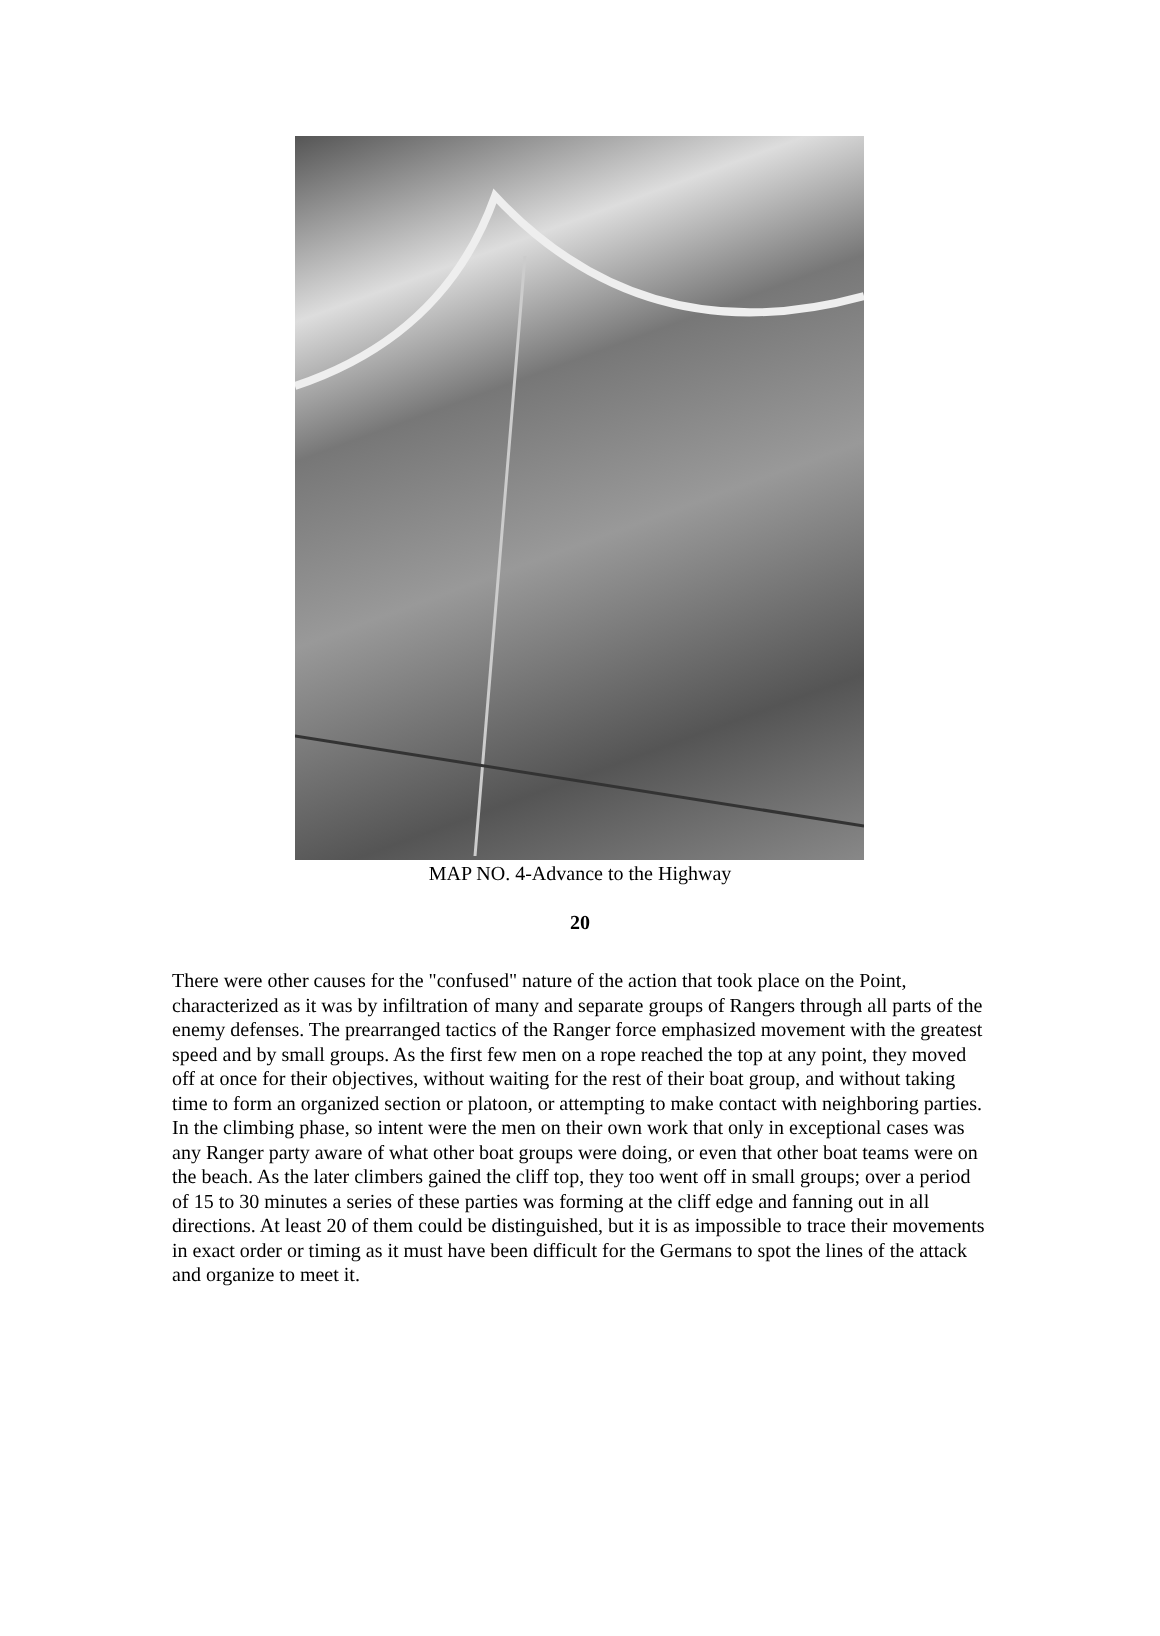MAP NO. 4-Advance to the Highway
20
There were other causes for the "confused" nature of the action that took place on the Point, characterized as it was by infiltration of many and separate groups of Rangers through all parts of the enemy defenses. The prearranged tactics of the Ranger force emphasized movement with the greatest speed and by small groups. As the first few men on a rope reached the top at any point, they moved off at once for their objectives, without waiting for the rest of their boat group, and without taking time to form an organized section or platoon, or attempting to make contact with neighboring parties. In the climbing phase, so intent were the men on their own work that only in exceptional cases was any Ranger party aware of what other boat groups were doing, or even that other boat teams were on the beach. As the later climbers gained the cliff top, they too went off in small groups; over a period of 15 to 30 minutes a series of these parties was forming at the cliff edge and fanning out in all directions. At least 20 of them could be distinguished, but it is as impossible to trace their movements in exact order or timing as it must have been difficult for the Germans to spot the lines of the attack and organize to meet it.